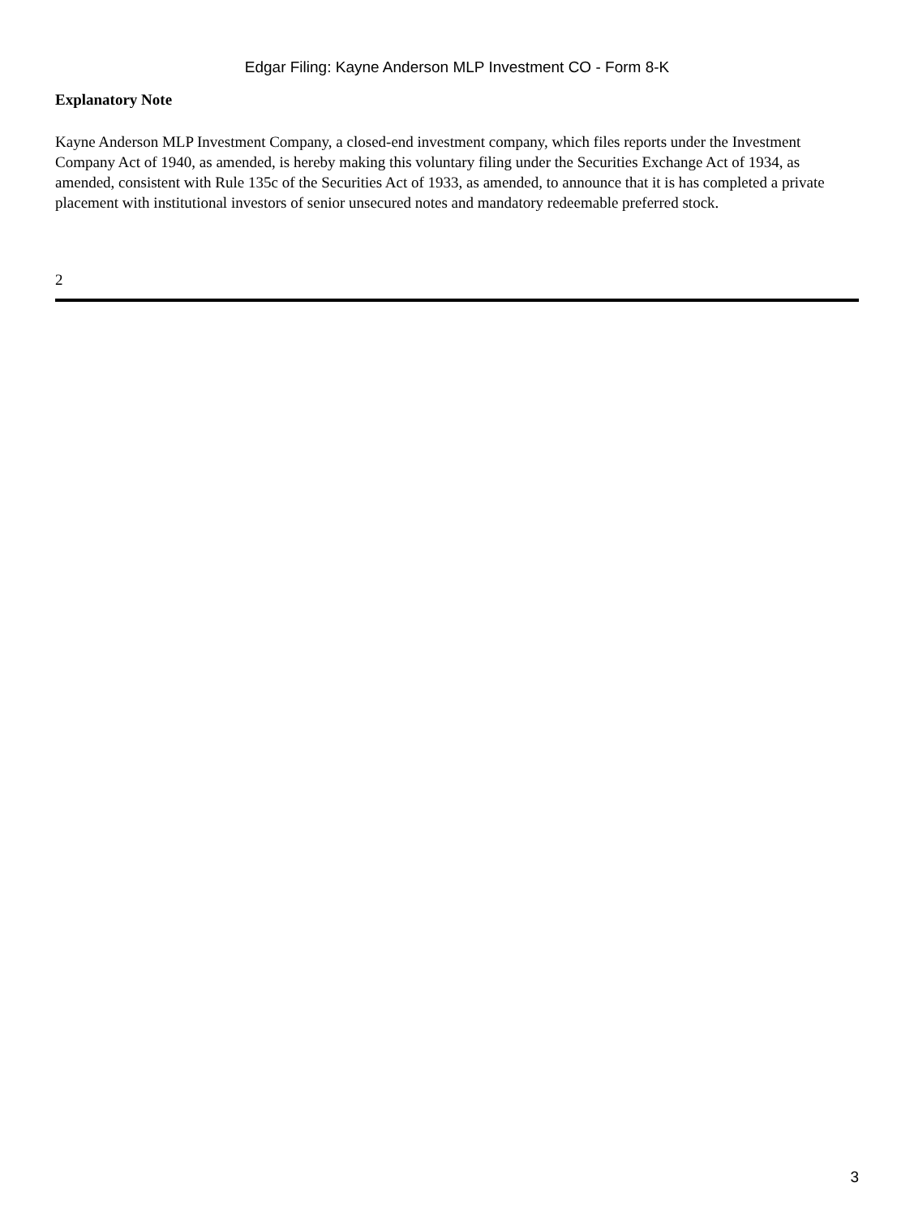Edgar Filing: Kayne Anderson MLP Investment CO - Form 8-K
Explanatory Note
Kayne Anderson MLP Investment Company, a closed-end investment company, which files reports under the Investment Company Act of 1940, as amended, is hereby making this voluntary filing under the Securities Exchange Act of 1934, as amended, consistent with Rule 135c of the Securities Act of 1933, as amended, to announce that it is has completed a private placement with institutional investors of senior unsecured notes and mandatory redeemable preferred stock.
2
3